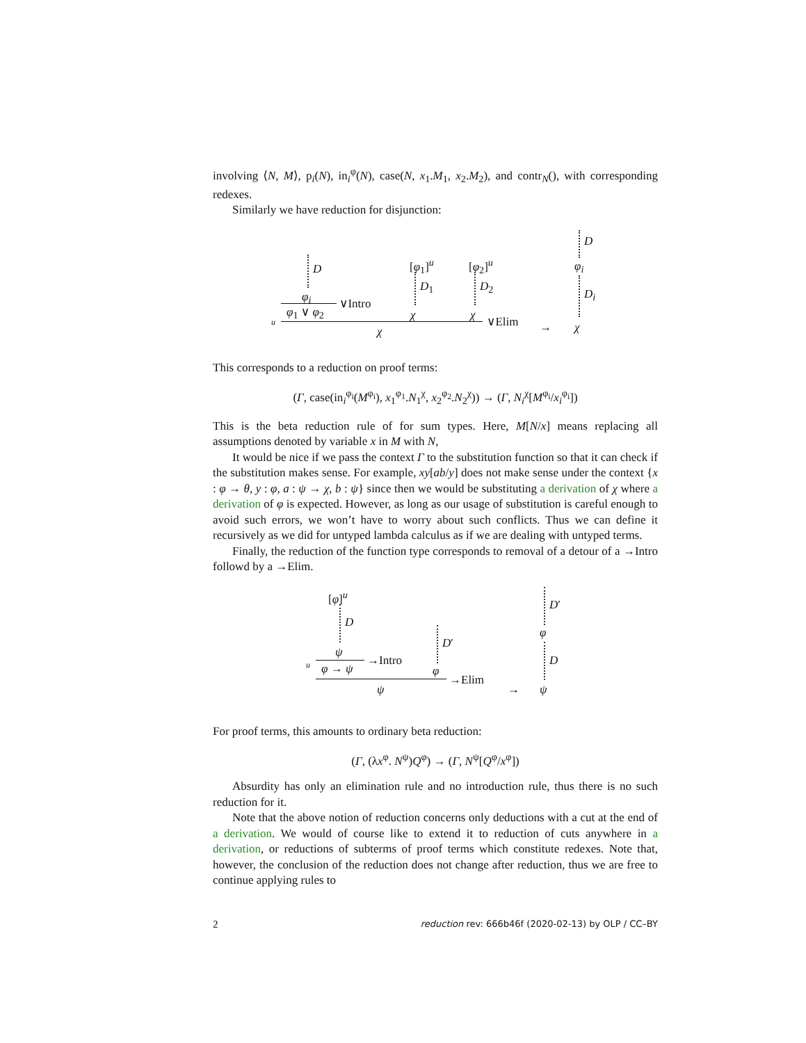involving ⟨N, M⟩, p<sub>i</sub>(N), in<sub>i</sub><sup>φ</sup>(N), case(N, x<sub>1</sub>.M<sub>1</sub>, x<sub>2</sub>.M<sub>2</sub>), and contr<sub>N</sub>(), with corresponding redexes.
Similarly we have reduction for disjunction:
D
φ<sub>i</sub> ∨Intro
φ<sub>1</sub> ∨ φ<sub>2</sub>
[φ<sub>1</sub>]<sup>u</sup>
D<sub>1</sub>
χ
[φ<sub>2</sub>]<sup>u</sup>
D<sub>2</sub>
χ
u ∨Elim
χ →
D
φ<sub>i</sub>
D<sub>i</sub>
χ
This corresponds to a reduction on proof terms:
(Γ, case(in<sub>i</sub><sup>φ<sub>i</sub></sup>(M<sup>φ<sub>i</sub></sup>), x<sub>1</sub><sup>φ<sub>1</sub></sup>.N<sub>1</sub><sup>χ</sup>, x<sub>2</sub><sup>φ<sub>2</sub></sup>.N<sub>2</sub><sup>χ</sup>)) → (Γ, N<sub>i</sub><sup>χ</sup>[M<sup>φ<sub>i</sub></sup>/x<sub>i</sub><sup>φ<sub>i</sub></sup>])
This is the beta reduction rule of for sum types. Here, M[N/x] means replacing all assumptions denoted by variable x in M with N,
It would be nice if we pass the context Γ to the substitution function so that it can check if the substitution makes sense. For example, xy[ab/y] does not make sense under the context {x : φ → θ, y : φ, a : ψ → χ, b : ψ} since then we would be substituting a derivation of χ where a derivation of φ is expected. However, as long as our usage of substitution is careful enough to avoid such errors, we won’t have to worry about such conflicts. Thus we can define it recursively as we did for untyped lambda calculus as if we are dealing with untyped terms.
Finally, the reduction of the function type corresponds to removal of a detour of a →Intro followd by a →Elim.
[φ]<sup>u</sup>
D
ψ
u →Intro
φ → ψ
D′
φ
→Elim
ψ →
D′
φ
D
ψ
For proof terms, this amounts to ordinary beta reduction:
(Γ, (λx<sup>φ</sup>. N<sup>ψ</sup>)Q<sup>φ</sup>) → (Γ, N<sup>ψ</sup>[Q<sup>φ</sup>/x<sup>φ</sup>])
Absurdity has only an elimination rule and no introduction rule, thus there is no such reduction for it.
Note that the above notion of reduction concerns only deductions with a cut at the end of a derivation. We would of course like to extend it to reduction of cuts anywhere in a derivation, or reductions of subterms of proof terms which constitute redexes. Note that, however, the conclusion of the reduction does not change after reduction, thus we are free to continue applying rules to
2 reduction rev: 666b46f (2020-02-13) by OLP / CC–BY